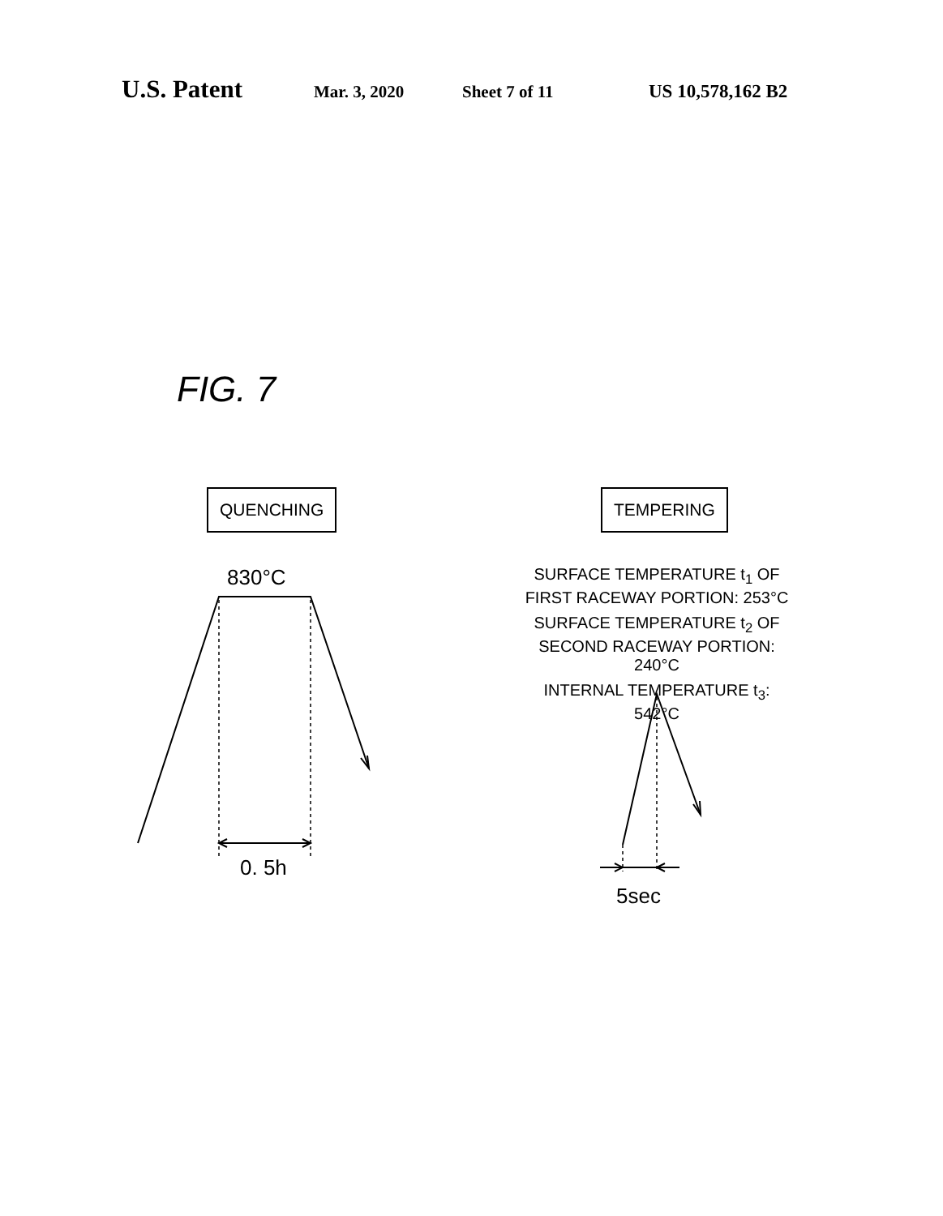U.S. Patent Mar. 3, 2020 Sheet 7 of 11 US 10,578,162 B2
FIG. 7
QUENCHING TEMPERING
830°C
SURFACE TEMPERATURE t<sub>1</sub> OF
FIRST RACEWAY PORTION: 253°C
SURFACE TEMPERATURE t<sub>2</sub> OF
SECOND RACEWAY PORTION: 240°C
INTERNAL TEMPERATURE t<sub>3</sub>: 542°C
0. 5h
5sec